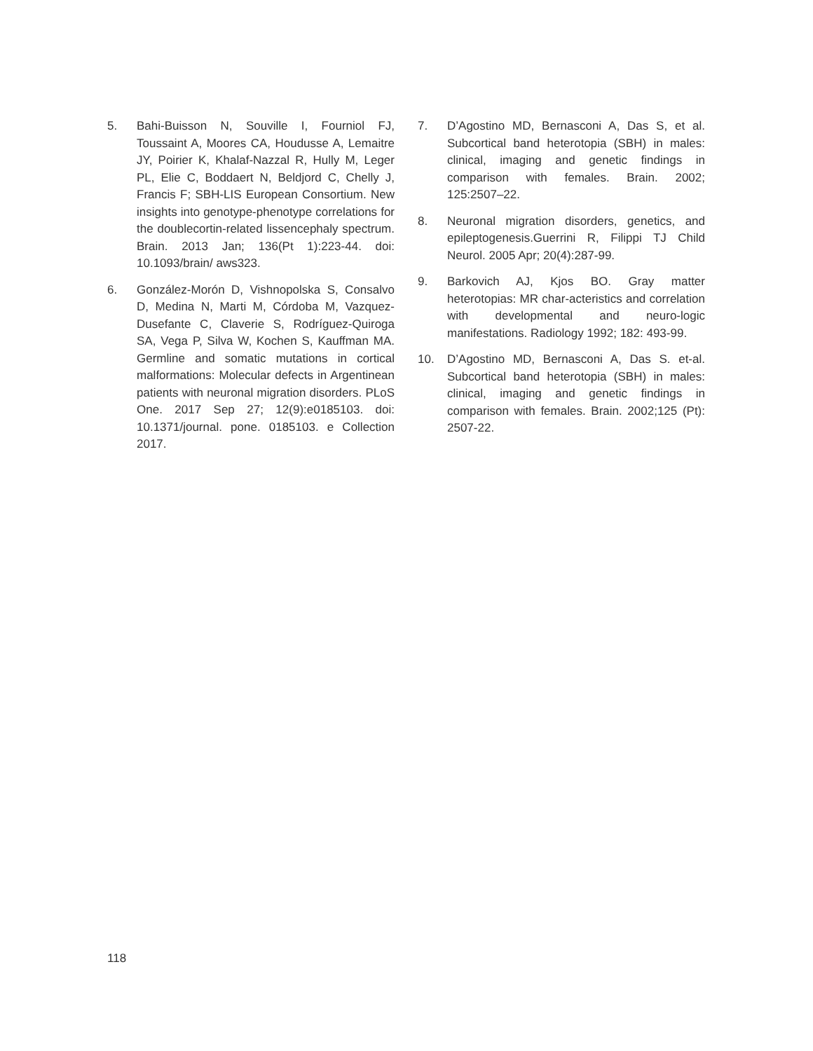5. Bahi-Buisson N, Souville I, Fourniol FJ, Toussaint A, Moores CA, Houdusse A, Lemaitre JY, Poirier K, Khalaf-Nazzal R, Hully M, Leger PL, Elie C, Boddaert N, Beldjord C, Chelly J, Francis F; SBH-LIS European Consortium. New insights into genotype-phenotype correlations for the doublecortin-related lissencephaly spectrum. Brain. 2013 Jan; 136(Pt 1):223-44. doi: 10.1093/brain/ aws323.
6. González-Morón D, Vishnopolska S, Consalvo D, Medina N, Marti M, Córdoba M, Vazquez-Dusefante C, Claverie S, Rodríguez-Quiroga SA, Vega P, Silva W, Kochen S, Kauffman MA. Germline and somatic mutations in cortical malformations: Molecular defects in Argentinean patients with neuronal migration disorders. PLoS One. 2017 Sep 27; 12(9):e0185103. doi: 10.1371/journal. pone. 0185103. e Collection 2017.
7. D’Agostino MD, Bernasconi A, Das S, et al. Subcortical band heterotopia (SBH) in males: clinical, imaging and genetic findings in comparison with females. Brain. 2002; 125:2507–22.
8. Neuronal migration disorders, genetics, and epileptogenesis.Guerrini R, Filippi TJ Child Neurol. 2005 Apr; 20(4):287-99.
9. Barkovich AJ, Kjos BO. Gray matter heterotopias: MR char-acteristics and correlation with developmental and neuro-logic manifestations. Radiology 1992; 182: 493-99.
10. D’Agostino MD, Bernasconi A, Das S. et-al. Subcortical band heterotopia (SBH) in males: clinical, imaging and genetic findings in comparison with females. Brain. 2002;125 (Pt): 2507-22.
118